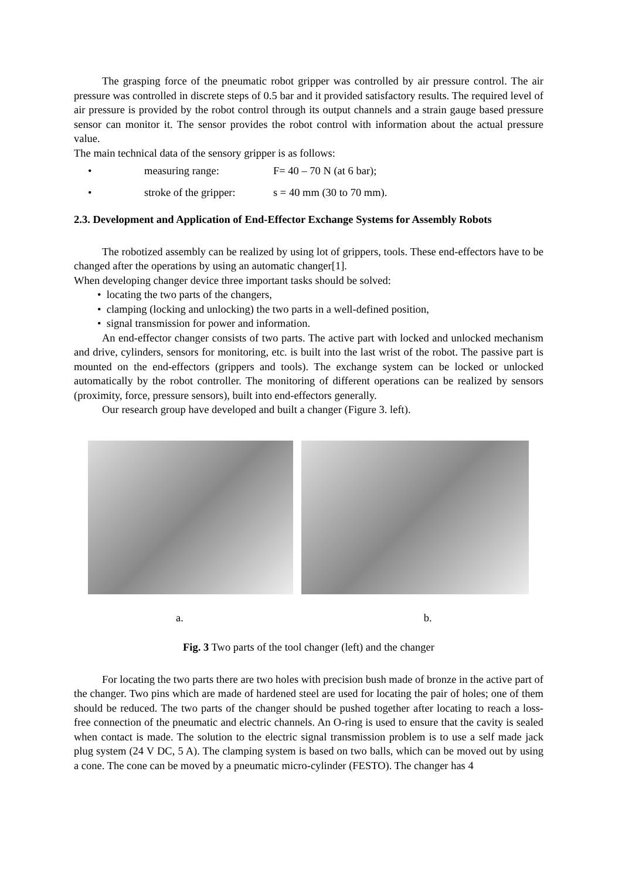The grasping force of the pneumatic robot gripper was controlled by air pressure control. The air pressure was controlled in discrete steps of 0.5 bar and it provided satisfactory results. The required level of air pressure is provided by the robot control through its output channels and a strain gauge based pressure sensor can monitor it. The sensor provides the robot control with information about the actual pressure value.
The main technical data of the sensory gripper is as follows:
• measuring range: F= 40 – 70 N (at 6 bar);
• stroke of the gripper: s = 40 mm (30 to 70 mm).
2.3. Development and Application of End-Effector Exchange Systems for Assembly Robots
The robotized assembly can be realized by using lot of grippers, tools. These end-effectors have to be changed after the operations by using an automatic changer[1].
When developing changer device three important tasks should be solved:
• locating the two parts of the changers,
• clamping (locking and unlocking) the two parts in a well-defined position,
• signal transmission for power and information.
An end-effector changer consists of two parts. The active part with locked and unlocked mechanism and drive, cylinders, sensors for monitoring, etc. is built into the last wrist of the robot. The passive part is mounted on the end-effectors (grippers and tools). The exchange system can be locked or unlocked automatically by the robot controller. The monitoring of different operations can be realized by sensors (proximity, force, pressure sensors), built into end-effectors generally.
Our research group have developed and built a changer (Figure 3. left).
a. b.
Fig. 3 Two parts of the tool changer (left) and the changer
For locating the two parts there are two holes with precision bush made of bronze in the active part of the changer. Two pins which are made of hardened steel are used for locating the pair of holes; one of them should be reduced. The two parts of the changer should be pushed together after locating to reach a loss-free connection of the pneumatic and electric channels. An O-ring is used to ensure that the cavity is sealed when contact is made. The solution to the electric signal transmission problem is to use a self made jack plug system (24 V DC, 5 A). The clamping system is based on two balls, which can be moved out by using a cone. The cone can be moved by a pneumatic micro-cylinder (FESTO). The changer has 4